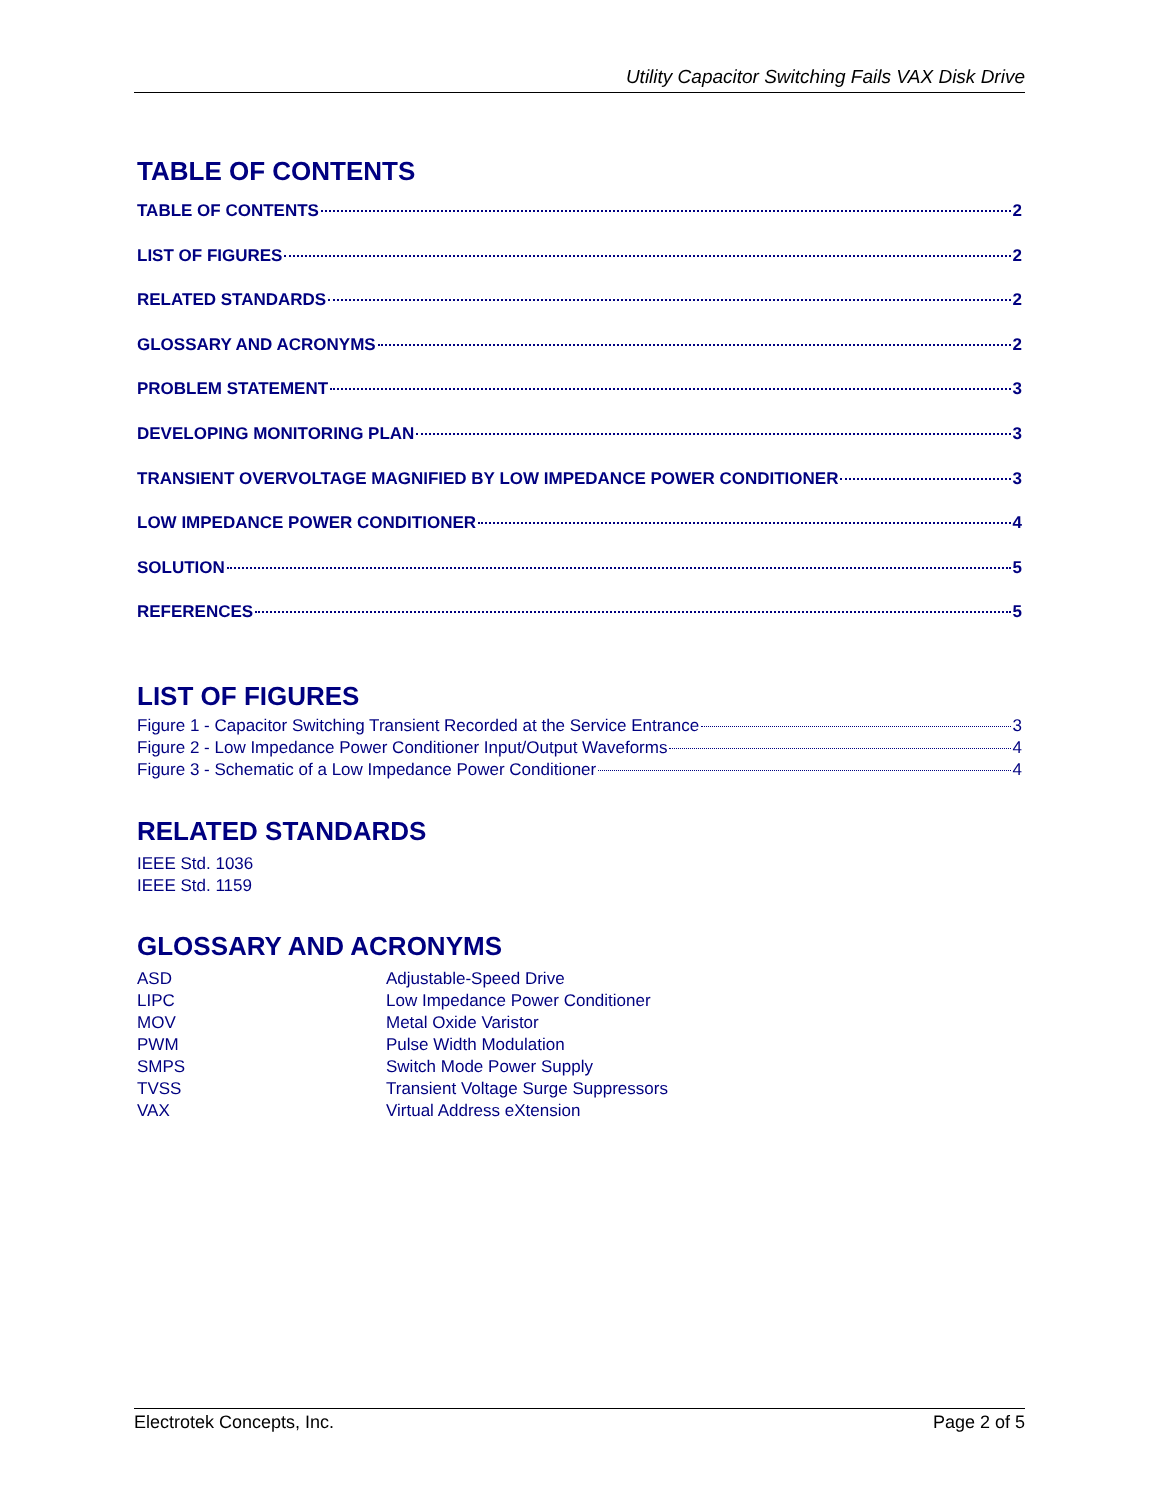Utility Capacitor Switching Fails VAX Disk Drive
TABLE OF CONTENTS
TABLE OF CONTENTS 2
LIST OF FIGURES 2
RELATED STANDARDS 2
GLOSSARY AND ACRONYMS 2
PROBLEM STATEMENT 3
DEVELOPING MONITORING PLAN 3
TRANSIENT OVERVOLTAGE MAGNIFIED BY LOW IMPEDANCE POWER CONDITIONER 3
LOW IMPEDANCE POWER CONDITIONER 4
SOLUTION 5
REFERENCES 5
LIST OF FIGURES
Figure 1 - Capacitor Switching Transient Recorded at the Service Entrance 3
Figure 2 - Low Impedance Power Conditioner Input/Output Waveforms 4
Figure 3 - Schematic of a Low Impedance Power Conditioner 4
RELATED STANDARDS
IEEE Std. 1036
IEEE Std. 1159
GLOSSARY AND ACRONYMS
ASD Adjustable-Speed Drive LIPC Low Impedance Power Conditioner MOV Metal Oxide Varistor PWM Pulse Width Modulation SMPS Switch Mode Power Supply TVSS Transient Voltage Surge Suppressors VAX Virtual Address eXtension
Electrotek Concepts, Inc. Page 2 of 5